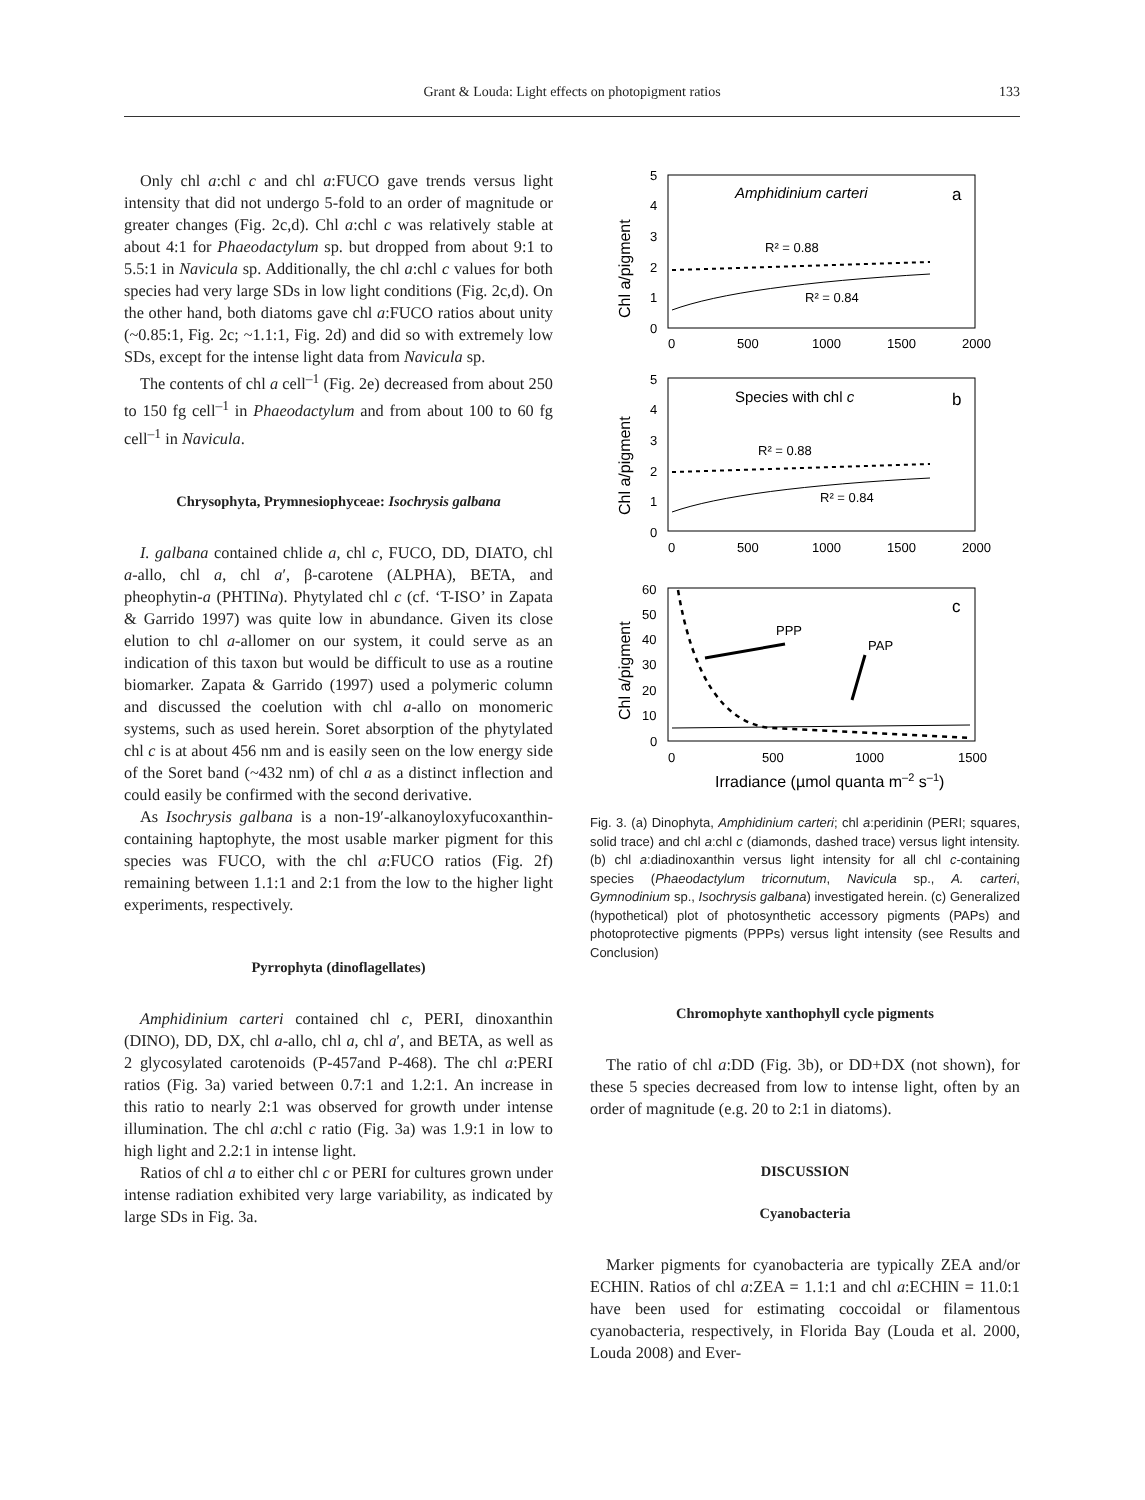Grant & Louda: Light effects on photopigment ratios 133
Only chl a:chl c and chl a:FUCO gave trends versus light intensity that did not undergo 5-fold to an order of magnitude or greater changes (Fig. 2c,d). Chl a:chl c was relatively stable at about 4:1 for Phaeodactylum sp. but dropped from about 9:1 to 5.5:1 in Navicula sp. Additionally, the chl a:chl c values for both species had very large SDs in low light conditions (Fig. 2c,d). On the other hand, both diatoms gave chl a:FUCO ratios about unity (~0.85:1, Fig. 2c; ~1.1:1, Fig. 2d) and did so with extremely low SDs, except for the intense light data from Navicula sp.
The contents of chl a cell<sup>–1</sup> (Fig. 2e) decreased from about 250 to 150 fg cell<sup>–1</sup> in Phaeodactylum and from about 100 to 60 fg cell<sup>–1</sup> in Navicula.
Chrysophyta, Prymnesiophyceae: Isochrysis galbana
I. galbana contained chlide a, chl c, FUCO, DD, DIATO, chl a-allo, chl a, chl a′, β-carotene (ALPHA), BETA, and pheophytin-a (PHTINa). Phytylated chl c (cf. ‘T-ISO’ in Zapata & Garrido 1997) was quite low in abundance. Given its close elution to chl a-allomer on our system, it could serve as an indication of this taxon but would be difficult to use as a routine biomarker. Zapata & Garrido (1997) used a polymeric column and discussed the coelution with chl a-allo on monomeric systems, such as used herein. Soret absorption of the phytylated chl c is at about 456 nm and is easily seen on the low energy side of the Soret band (~432 nm) of chl a as a distinct inflection and could easily be confirmed with the second derivative.
As Isochrysis galbana is a non-19′-alkanoyloxyfucoxanthin-containing haptophyte, the most usable marker pigment for this species was FUCO, with the chl a:FUCO ratios (Fig. 2f) remaining between 1.1:1 and 2:1 from the low to the higher light experiments, respectively.
Pyrrophyta (dinoflagellates)
Amphidinium carteri contained chl c, PERI, dinoxanthin (DINO), DD, DX, chl a-allo, chl a, chl a′, and BETA, as well as 2 glycosylated carotenoids (P-457and P-468). The chl a:PERI ratios (Fig. 3a) varied between 0.7:1 and 1.2:1. An increase in this ratio to nearly 2:1 was observed for growth under intense illumination. The chl a:chl c ratio (Fig. 3a) was 1.9:1 in low to high light and 2.2:1 in intense light.
Ratios of chl a to either chl c or PERI for cultures grown under intense radiation exhibited very large variability, as indicated by large SDs in Fig. 3a.
Amphidinium carteri
a
R² = 0.88
R² = 0.84
0
500
1000
1500
2000
Chl a/pigment
5
4
3
2
1
0
Species with chl c
b
R² = 0.88
R² = 0.84
0
500
1000
1500
2000
Chl a/pigment
5
4
3
2
1
0
c
PPP
PAP
0
500
1000
1500
Chl a/pigment
60
50
40
30
20
10
0
Irradiance (µmol quanta m–2 s–1)
Fig. 3. (a) Dinophyta, Amphidinium carteri; chl a:peridinin (PERI; squares, solid trace) and chl a:chl c (diamonds, dashed trace) versus light intensity. (b) chl a:diadinoxanthin versus light intensity for all chl c-containing species (Phaeodactylum tricornutum, Navicula sp., A. carteri, Gymnodinium sp., Isochrysis galbana) investigated herein. (c) Generalized (hypothetical) plot of photosynthetic accessory pigments (PAPs) and photoprotective pigments (PPPs) versus light intensity (see Results and Conclusion)
Chromophyte xanthophyll cycle pigments
The ratio of chl a:DD (Fig. 3b), or DD+DX (not shown), for these 5 species decreased from low to intense light, often by an order of magnitude (e.g. 20 to 2:1 in diatoms).
DISCUSSION
Cyanobacteria
Marker pigments for cyanobacteria are typically ZEA and/or ECHIN. Ratios of chl a:ZEA = 1.1:1 and chl a:ECHIN = 11.0:1 have been used for estimating coccoidal or filamentous cyanobacteria, respectively, in Florida Bay (Louda et al. 2000, Louda 2008) and Ever-